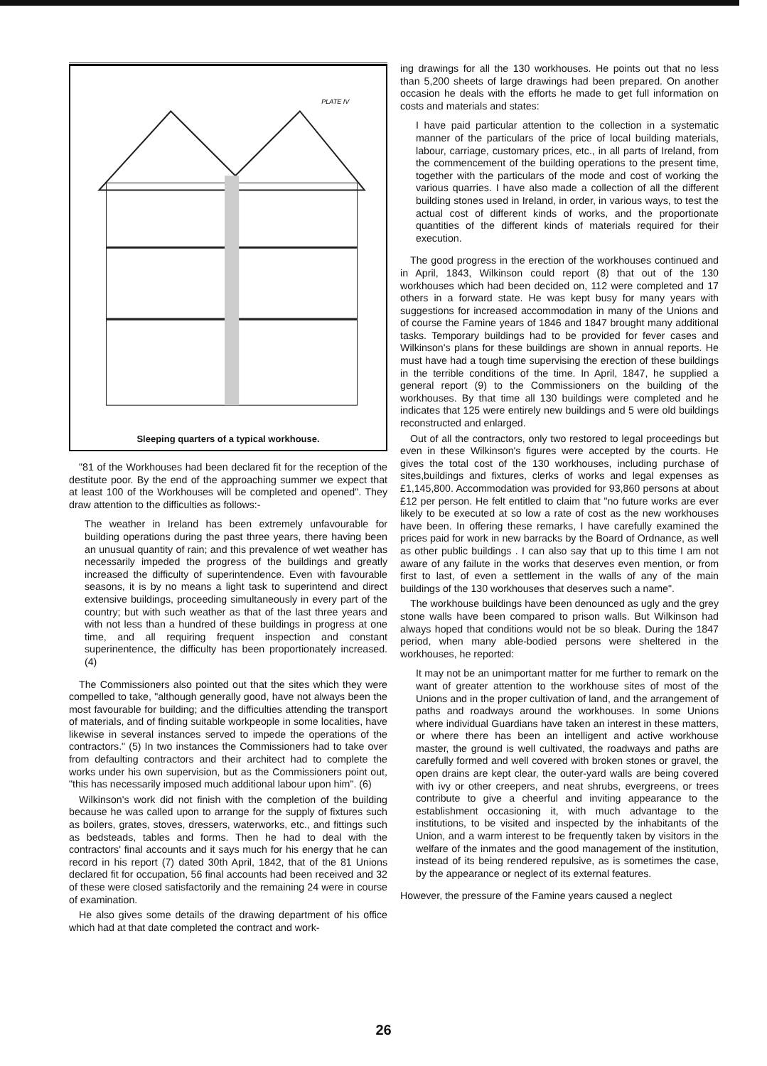PLATE IV
Sleeping quarters of a typical workhouse.
"81 of the Workhouses had been declared fit for the reception of the destitute poor. By the end of the approaching summer we expect that at least 100 of the Workhouses will be completed and opened". They draw attention to the difficulties as follows:-
The weather in Ireland has been extremely unfavourable for building operations during the past three years, there having been an unusual quantity of rain; and this prevalence of wet weather has necessarily impeded the progress of the buildings and greatly increased the difficulty of superintendence. Even with favourable seasons, it is by no means a light task to superintend and direct extensive buildings, proceeding simultaneously in every part of the country; but with such weather as that of the last three years and with not less than a hundred of these buildings in progress at one time, and all requiring frequent inspection and constant superinentence, the difficulty has been proportionately increased. (4)
The Commissioners also pointed out that the sites which they were compelled to take, "although generally good, have not always been the most favourable for building; and the difficulties attending the transport of materials, and of finding suitable workpeople in some localities, have likewise in several instances served to impede the operations of the contractors." (5) In two instances the Commissioners had to take over from defaulting contractors and their architect had to complete the works under his own supervision, but as the Commissioners point out, "this has necessarily imposed much additional labour upon him". (6)
Wilkinson's work did not finish with the completion of the building because he was called upon to arrange for the supply of fixtures such as boilers, grates, stoves, dressers, waterworks, etc., and fittings such as bedsteads, tables and forms. Then he had to deal with the contractors' final accounts and it says much for his energy that he can record in his report (7) dated 30th April, 1842, that of the 81 Unions declared fit for occupation, 56 final accounts had been received and 32 of these were closed satisfactorily and the remaining 24 were in course of examination.
He also gives some details of the drawing department of his office which had at that date completed the contract and work-
ing drawings for all the 130 workhouses. He points out that no less than 5,200 sheets of large drawings had been prepared. On another occasion he deals with the efforts he made to get full information on costs and materials and states:
I have paid particular attention to the collection in a systematic manner of the particulars of the price of local building materials, labour, carriage, customary prices, etc., in all parts of Ireland, from the commencement of the building operations to the present time, together with the particulars of the mode and cost of working the various quarries. I have also made a collection of all the different building stones used in Ireland, in order, in various ways, to test the actual cost of different kinds of works, and the proportionate quantities of the different kinds of materials required for their execution.
The good progress in the erection of the workhouses continued and in April, 1843, Wilkinson could report (8) that out of the 130 workhouses which had been decided on, 112 were completed and 17 others in a forward state. He was kept busy for many years with suggestions for increased accommodation in many of the Unions and of course the Famine years of 1846 and 1847 brought many additional tasks. Temporary buildings had to be provided for fever cases and Wilkinson's plans for these buildings are shown in annual reports. He must have had a tough time supervising the erection of these buildings in the terrible conditions of the time. In April, 1847, he supplied a general report (9) to the Commissioners on the building of the workhouses. By that time all 130 buildings were completed and he indicates that 125 were entirely new buildings and 5 were old buildings reconstructed and enlarged.
Out of all the contractors, only two restored to legal proceedings but even in these Wilkinson's figures were accepted by the courts. He gives the total cost of the 130 workhouses, including purchase of sites,buildings and fixtures, clerks of works and legal expenses as £1,145,800. Accommodation was provided for 93,860 persons at about £12 per person. He felt entitled to claim that "no future works are ever likely to be executed at so low a rate of cost as the new workhouses have been. In offering these remarks, I have carefully examined the prices paid for work in new barracks by the Board of Ordnance, as well as other public buildings . I can also say that up to this time I am not aware of any failute in the works that deserves even mention, or from first to last, of even a settlement in the walls of any of the main buildings of the 130 workhouses that deserves such a name".
The workhouse buildings have been denounced as ugly and the grey stone walls have been compared to prison walls. But Wilkinson had always hoped that conditions would not be so bleak. During the 1847 period, when many able-bodied persons were sheltered in the workhouses, he reported:
It may not be an unimportant matter for me further to remark on the want of greater attention to the workhouse sites of most of the Unions and in the proper cultivation of land, and the arrangement of paths and roadways around the workhouses. In some Unions where individual Guardians have taken an interest in these matters, or where there has been an intelligent and active workhouse master, the ground is well cultivated, the roadways and paths are carefully formed and well covered with broken stones or gravel, the open drains are kept clear, the outer-yard walls are being covered with ivy or other creepers, and neat shrubs, evergreens, or trees contribute to give a cheerful and inviting appearance to the establishment occasioning it, with much advantage to the institutions, to be visited and inspected by the inhabitants of the Union, and a warm interest to be frequently taken by visitors in the welfare of the inmates and the good management of the institution, instead of its being rendered repulsive, as is sometimes the case, by the appearance or neglect of its external features.
However, the pressure of the Famine years caused a neglect
26